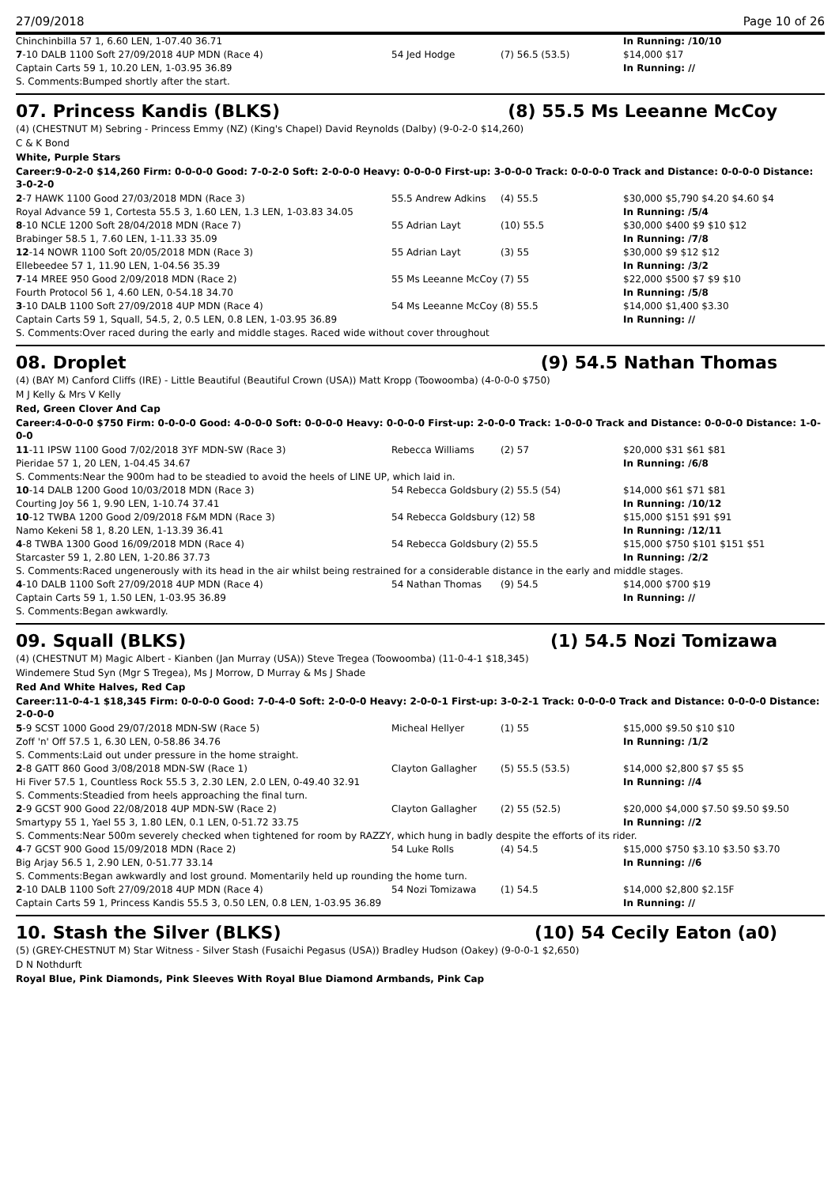27/09/2018 Page 10 of 26
| Chinchinbilla 57 1, 6.60 LEN, 1-07.40 36.71 | | | In Running: /10/10 |
| 7 -10 DALB 1100 Soft 27/09/2018 4UP MDN (Race 4) | 54 Jed Hodge | (7) 56.5 (53.5) | $14,000 $17 |
| Captain Carts 59 1, 10.20 LEN, 1-03.95 36.89 | | | In Running: // |
| S. Comments:Bumped shortly after the start. | | | |
07. Princess Kandis (BLKS) (8) 55.5 Ms Leeanne McCoy
(4) (CHESTNUT M) Sebring - Princess Emmy (NZ) (King's Chapel) David Reynolds (Dalby) (9-0-2-0 $14,260)
C & K Bond
White, Purple Stars
Career:9-0-2-0 $14,260 Firm: 0-0-0-0 Good: 7-0-2-0 Soft: 2-0-0-0 Heavy: 0-0-0-0 First-up: 3-0-0-0 Track: 0-0-0-0 Track and Distance: 0-0-0-0 Distance: 3-0-2-0
| 2 -7 HAWK 1100 Good 27/03/2018 MDN (Race 3) | 55.5 Andrew Adkins | (4) 55.5 | $30,000 $5,790 $4.20 $4.60 $4 |
| Royal Advance 59 1, Cortesta 55.5 3, 1.60 LEN, 1.3 LEN, 1-03.83 34.05 | | | In Running: /5/4 |
| 8 -10 NCLE 1200 Soft 28/04/2018 MDN (Race 7) | 55 Adrian Layt | (10) 55.5 | $30,000 $400 $9 $10 $12 |
| Brabinger 58.5 1, 7.60 LEN, 1-11.33 35.09 | | | In Running: /7/8 |
| 12 -14 NOWR 1100 Soft 20/05/2018 MDN (Race 3) | 55 Adrian Layt | (3) 55 | $30,000 $9 $12 $12 |
| Ellebeedee 57 1, 11.90 LEN, 1-04.56 35.39 | | | In Running: /3/2 |
| 7 -14 MREE 950 Good 2/09/2018 MDN (Race 2) | 55 Ms Leeanne McCoy | (7) 55 | $22,000 $500 $7 $9 $10 |
| Fourth Protocol 56 1, 4.60 LEN, 0-54.18 34.70 | | | In Running: /5/8 |
| 3 -10 DALB 1100 Soft 27/09/2018 4UP MDN (Race 4) | 54 Ms Leeanne McCoy | (8) 55.5 | $14,000 $1,400 $3.30 |
| Captain Carts 59 1, Squall, 54.5, 2, 0.5 LEN, 0.8 LEN, 1-03.95 36.89 | | | In Running: // |
| S. Comments:Over raced during the early and middle stages. Raced wide without cover throughout | | | |
08. Droplet (9) 54.5 Nathan Thomas
(4) (BAY M) Canford Cliffs (IRE) - Little Beautiful (Beautiful Crown (USA)) Matt Kropp (Toowoomba) (4-0-0-0 $750)
M J Kelly & Mrs V Kelly
Red, Green Clover And Cap
Career:4-0-0-0 $750 Firm: 0-0-0-0 Good: 4-0-0-0 Soft: 0-0-0-0 Heavy: 0-0-0-0 First-up: 2-0-0-0 Track: 1-0-0-0 Track and Distance: 0-0-0-0 Distance: 1-0-0-0
| 11 -11 IPSW 1100 Good 7/02/2018 3YF MDN-SW (Race 3) | Rebecca Williams | (2) 57 | $20,000 $31 $61 $81 |
| Pieridae 57 1, 20 LEN, 1-04.45 34.67 | | | In Running: /6/8 |
| S. Comments:Near the 900m had to be steadied to avoid the heels of LINE UP, which laid in. | | | |
| 10 -14 DALB 1200 Good 10/03/2018 MDN (Race 3) | 54 Rebecca Goldsbury | (2) 55.5 (54) | $14,000 $61 $71 $81 |
| Courting Joy 56 1, 9.90 LEN, 1-10.74 37.41 | | | In Running: /10/12 |
| 10 -12 TWBA 1200 Good 2/09/2018 F&M MDN (Race 3) | 54 Rebecca Goldsbury | (12) 58 | $15,000 $151 $91 $91 |
| Namo Kekeni 58 1, 8.20 LEN, 1-13.39 36.41 | | | In Running: /12/11 |
| 4 -8 TWBA 1300 Good 16/09/2018 MDN (Race 4) | 54 Rebecca Goldsbury | (2) 55.5 | $15,000 $750 $101 $151 $51 |
| Starcaster 59 1, 2.80 LEN, 1-20.86 37.73 | | | In Running: /2/2 |
| S. Comments:Raced ungenerously with its head in the air whilst being restrained for a considerable distance in the early and middle stages. | | | |
| 4 -10 DALB 1100 Soft 27/09/2018 4UP MDN (Race 4) | 54 Nathan Thomas | (9) 54.5 | $14,000 $700 $19 |
| Captain Carts 59 1, 1.50 LEN, 1-03.95 36.89 | | | In Running: // |
| S. Comments:Began awkwardly. | | | |
09. Squall (BLKS) (1) 54.5 Nozi Tomizawa
(4) (CHESTNUT M) Magic Albert - Kianben (Jan Murray (USA)) Steve Tregea (Toowoomba) (11-0-4-1 $18,345)
Windemere Stud Syn (Mgr S Tregea), Ms J Morrow, D Murray & Ms J Shade
Red And White Halves, Red Cap
Career:11-0-4-1 $18,345 Firm: 0-0-0-0 Good: 7-0-4-0 Soft: 2-0-0-0 Heavy: 2-0-0-1 First-up: 3-0-2-1 Track: 0-0-0-0 Track and Distance: 0-0-0-0 Distance: 2-0-0-0
| 5 -9 SCST 1000 Good 29/07/2018 MDN-SW (Race 5) | Micheal Hellyer | (1) 55 | $15,000 $9.50 $10 $10 |
| Zoff 'n' Off 57.5 1, 6.30 LEN, 0-58.86 34.76 | | | In Running: /1/2 |
| S. Comments:Laid out under pressure in the home straight. | | | |
| 2 -8 GATT 860 Good 3/08/2018 MDN-SW (Race 1) | Clayton Gallagher | (5) 55.5 (53.5) | $14,000 $2,800 $7 $5 $5 |
| Hi Fiver 57.5 1, Countless Rock 55.5 3, 2.30 LEN, 2.0 LEN, 0-49.40 32.91 | | | In Running: //4 |
| S. Comments:Steadied from heels approaching the final turn. | | | |
| 2 -9 GCST 900 Good 22/08/2018 4UP MDN-SW (Race 2) | Clayton Gallagher | (2) 55 (52.5) | $20,000 $4,000 $7.50 $9.50 $9.50 |
| Smartypy 55 1, Yael 55 3, 1.80 LEN, 0.1 LEN, 0-51.72 33.75 | | | In Running: //2 |
| S. Comments:Near 500m severely checked when tightened for room by RAZZY, which hung in badly despite the efforts of its rider. | | | |
| 4 -7 GCST 900 Good 15/09/2018 MDN (Race 2) | 54 Luke Rolls | (4) 54.5 | $15,000 $750 $3.10 $3.50 $3.70 |
| Big Arjay 56.5 1, 2.90 LEN, 0-51.77 33.14 | | | In Running: //6 |
| S. Comments:Began awkwardly and lost ground. Momentarily held up rounding the home turn. | | | |
| 2 -10 DALB 1100 Soft 27/09/2018 4UP MDN (Race 4) | 54 Nozi Tomizawa | (1) 54.5 | $14,000 $2,800 $2.15F |
| Captain Carts 59 1, Princess Kandis 55.5 3, 0.50 LEN, 0.8 LEN, 1-03.95 36.89 | | | In Running: // |
10. Stash the Silver (BLKS) (10) 54 Cecily Eaton (a0)
(5) (GREY-CHESTNUT M) Star Witness - Silver Stash (Fusaichi Pegasus (USA)) Bradley Hudson (Oakey) (9-0-0-1 $2,650)
D N Nothdurft
Royal Blue, Pink Diamonds, Pink Sleeves With Royal Blue Diamond Armbands, Pink Cap